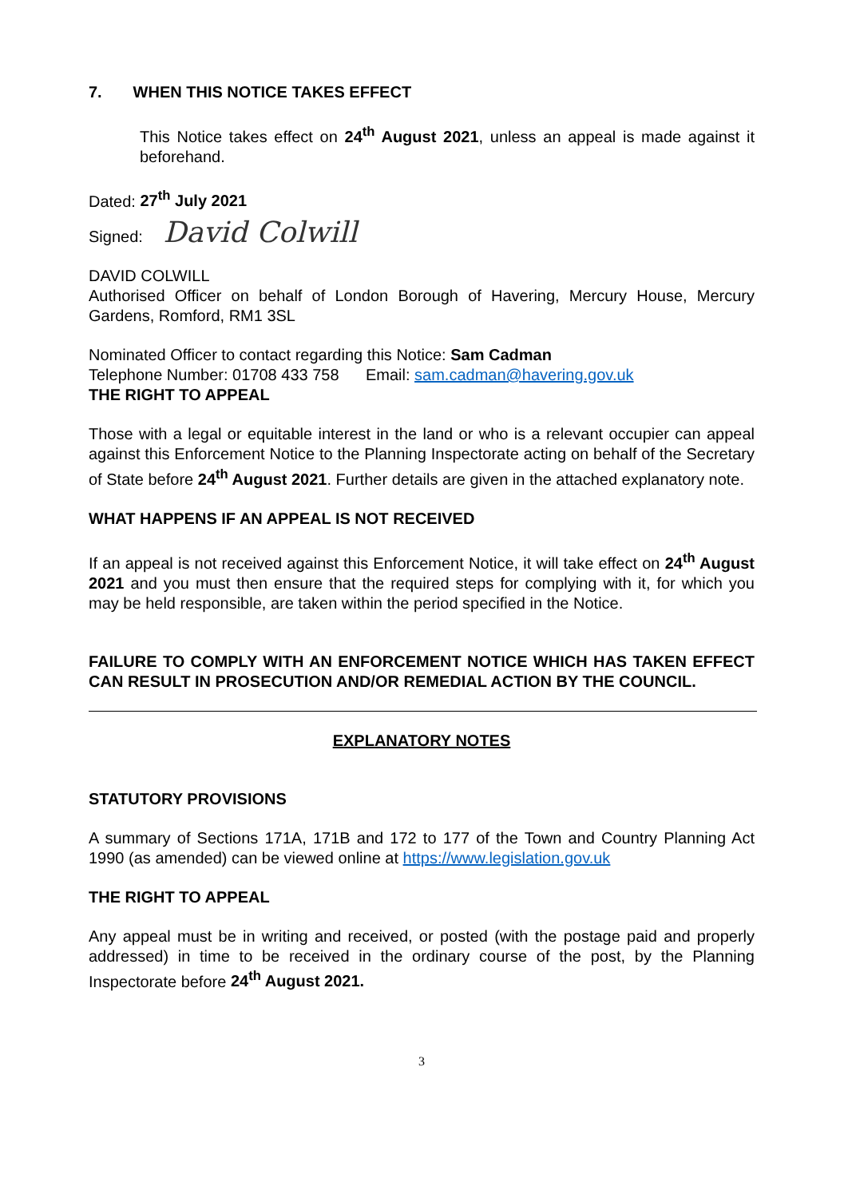7. WHEN THIS NOTICE TAKES EFFECT
This Notice takes effect on 24<sup>th</sup> August 2021, unless an appeal is made against it beforehand.
Dated: 27<sup>th</sup> July 2021
Signed: David Colwill
DAVID COLWILL
Authorised Officer on behalf of London Borough of Havering, Mercury House, Mercury Gardens, Romford, RM1 3SL
Nominated Officer to contact regarding this Notice: Sam Cadman
Telephone Number: 01708 433 758 Email: sam.cadman@havering.gov.uk
THE RIGHT TO APPEAL
Those with a legal or equitable interest in the land or who is a relevant occupier can appeal against this Enforcement Notice to the Planning Inspectorate acting on behalf of the Secretary of State before 24<sup>th</sup> August 2021. Further details are given in the attached explanatory note.
WHAT HAPPENS IF AN APPEAL IS NOT RECEIVED
If an appeal is not received against this Enforcement Notice, it will take effect on 24<sup>th</sup> August 2021 and you must then ensure that the required steps for complying with it, for which you may be held responsible, are taken within the period specified in the Notice.
FAILURE TO COMPLY WITH AN ENFORCEMENT NOTICE WHICH HAS TAKEN EFFECT CAN RESULT IN PROSECUTION AND/OR REMEDIAL ACTION BY THE COUNCIL.
EXPLANATORY NOTES
STATUTORY PROVISIONS
A summary of Sections 171A, 171B and 172 to 177 of the Town and Country Planning Act 1990 (as amended) can be viewed online at https://www.legislation.gov.uk
THE RIGHT TO APPEAL
Any appeal must be in writing and received, or posted (with the postage paid and properly addressed) in time to be received in the ordinary course of the post, by the Planning Inspectorate before 24<sup>th</sup> August 2021.
3